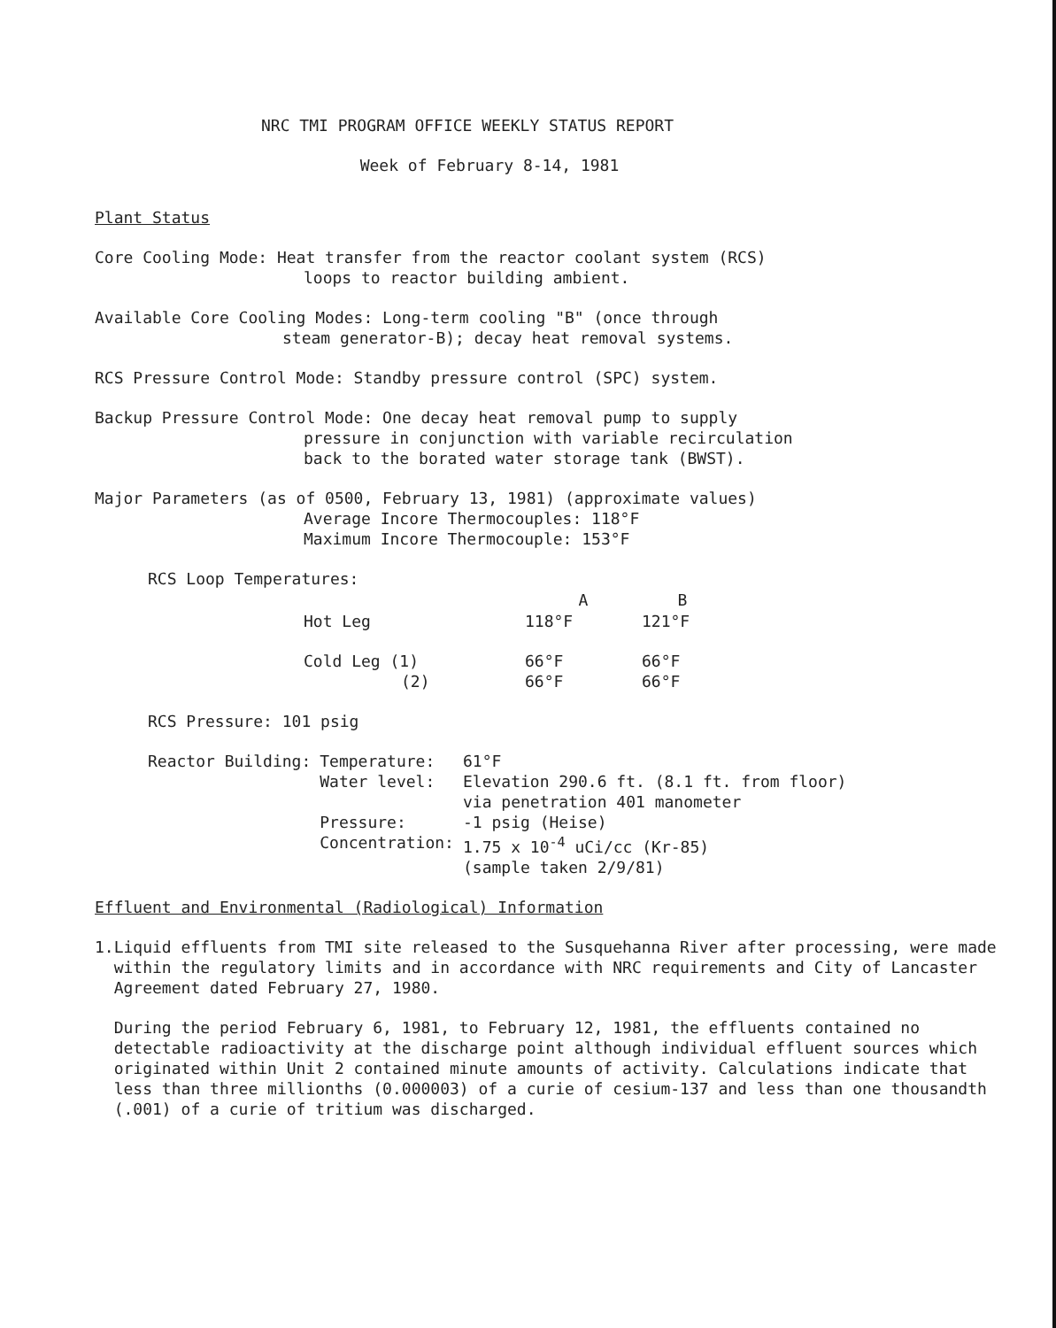NRC TMI PROGRAM OFFICE WEEKLY STATUS REPORT
Week of February 8-14, 1981
Plant Status
Core Cooling Mode: Heat transfer from the reactor coolant system (RCS)
loops to reactor building ambient.
Available Core Cooling Modes: Long-term cooling "B" (once through
steam generator-B); decay heat removal systems.
RCS Pressure Control Mode: Standby pressure control (SPC) system.
Backup Pressure Control Mode: One decay heat removal pump to supply
pressure in conjunction with variable recirculation
back to the borated water storage tank (BWST).
Major Parameters (as of 0500, February 13, 1981) (approximate values)
Average Incore Thermocouples: 118°F
Maximum Incore Thermocouple: 153°F
RCS Loop Temperatures:
| | A | B |
| --- | --- | --- |
| Hot Leg | 118°F | 121°F |
| Cold Leg (1) | 66°F | 66°F |
| (2) | 66°F | 66°F |
RCS Pressure: 101 psig
| Reactor Building: | Temperature: | 61°F |
| | Water level: | Elevation 290.6 ft. (8.1 ft. from floor) via penetration 401 manometer |
| | Pressure: | -1 psig (Heise) |
| | Concentration: | 1.75 x 10<sup>-4</sup> uCi/cc (Kr-85) (sample taken 2/9/81) |
Effluent and Environmental (Radiological) Information
1. Liquid effluents from TMI site released to the Susquehanna River after processing, were made within the regulatory limits and in accordance with NRC requirements and City of Lancaster Agreement dated February 27, 1980.
During the period February 6, 1981, to February 12, 1981, the effluents contained no detectable radioactivity at the discharge point although individual effluent sources which originated within Unit 2 contained minute amounts of activity. Calculations indicate that less than three millionths (0.000003) of a curie of cesium-137 and less than one thousandth (.001) of a curie of tritium was discharged.